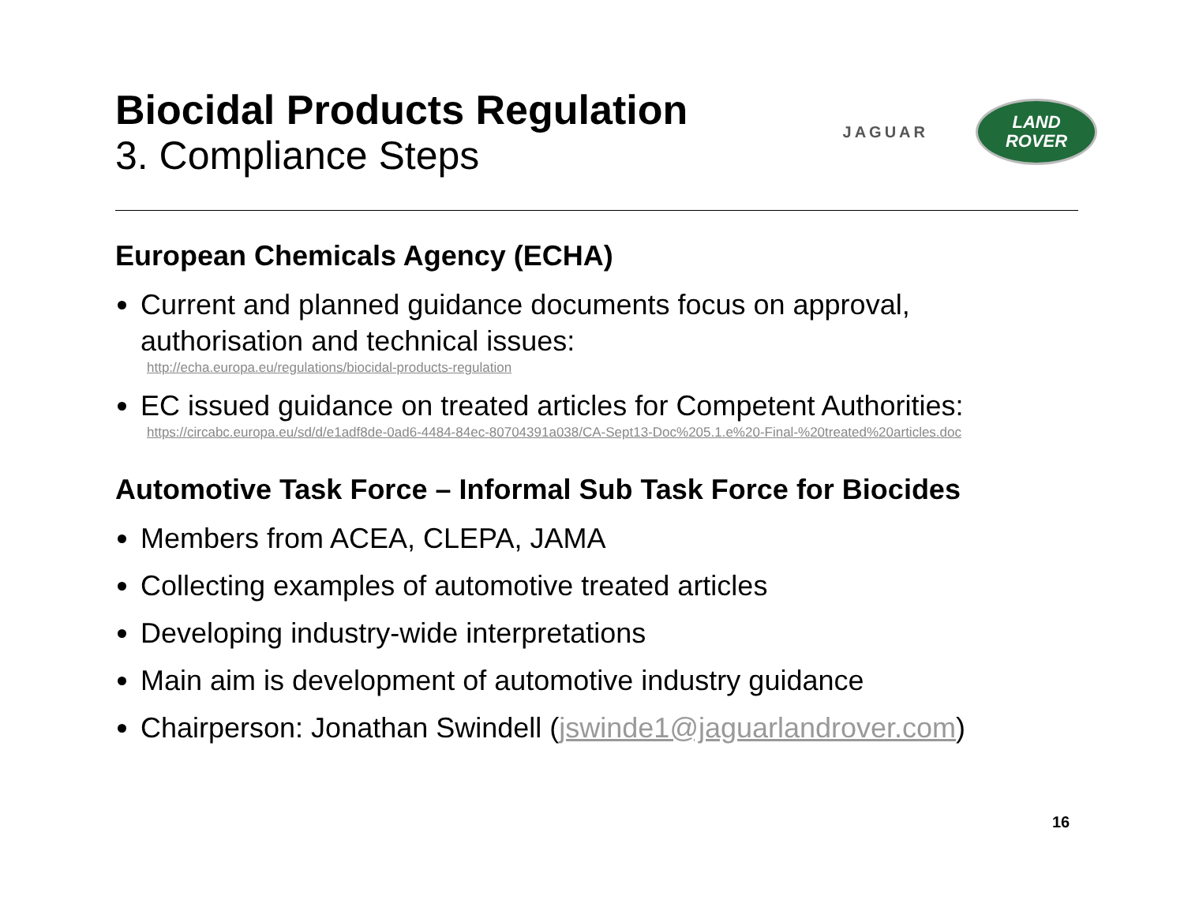Biocidal Products Regulation
3. Compliance Steps
European Chemicals Agency (ECHA)
Current and planned guidance documents focus on approval, authorisation and technical issues:
http://echa.europa.eu/regulations/biocidal-products-regulation
EC issued guidance on treated articles for Competent Authorities:
https://circabc.europa.eu/sd/d/e1adf8de-0ad6-4484-84ec-80704391a038/CA-Sept13-Doc%205.1.e%20-Final-%20treated%20articles.doc
Automotive Task Force – Informal Sub Task Force for Biocides
Members from ACEA, CLEPA, JAMA
Collecting examples of automotive treated articles
Developing industry-wide interpretations
Main aim is development of automotive industry guidance
Chairperson: Jonathan Swindell (jswinde1@jaguarlandrover.com)
JAGUAR
LAND
ROVER
16